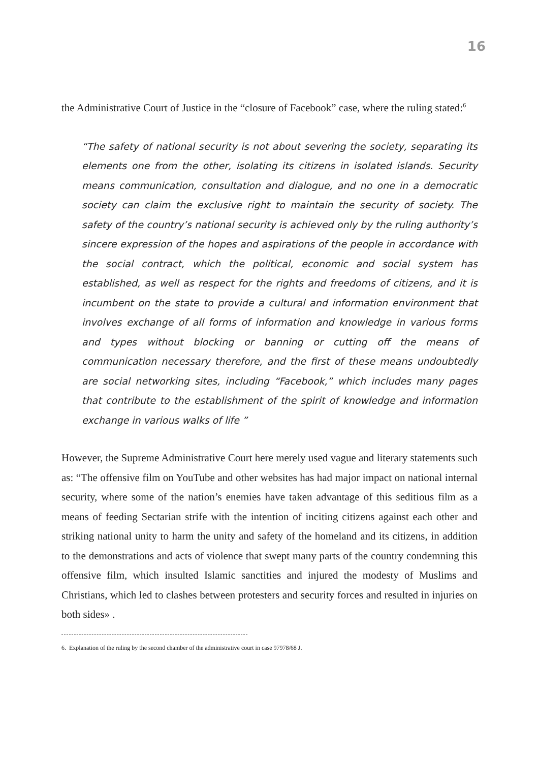16
the Administrative Court of Justice in the “closure of Facebook” case, where the ruling stated:<sup>6</sup>
“The safety of national security is not about severing the society, separating its elements one from the other, isolating its citizens in isolated islands. Security means communication, consultation and dialogue, and no one in a democratic society can claim the exclusive right to maintain the security of society. The safety of the country’s national security is achieved only by the ruling authority’s sincere expression of the hopes and aspirations of the people in accordance with the social contract, which the political, economic and social system has established, as well as respect for the rights and freedoms of citizens, and it is incumbent on the state to provide a cultural and information environment that involves exchange of all forms of information and knowledge in various forms and types without blocking or banning or cutting off the means of communication necessary therefore, and the first of these means undoubtedly are social networking sites, including “Facebook,” which includes many pages that contribute to the establishment of the spirit of knowledge and information exchange in various walks of life ”
However, the Supreme Administrative Court here merely used vague and literary statements such as: “The offensive film on YouTube and other websites has had major impact on national internal security, where some of the nation’s enemies have taken advantage of this seditious film as a means of feeding Sectarian strife with the intention of inciting citizens against each other and striking national unity to harm the unity and safety of the homeland and its citizens, in addition to the demonstrations and acts of violence that swept many parts of the country condemning this offensive film, which insulted Islamic sanctities and injured the modesty of Muslims and Christians, which led to clashes between protesters and security forces and resulted in injuries on both sides» .
6. Explanation of the ruling by the second chamber of the administrative court in case 97978/68 J.